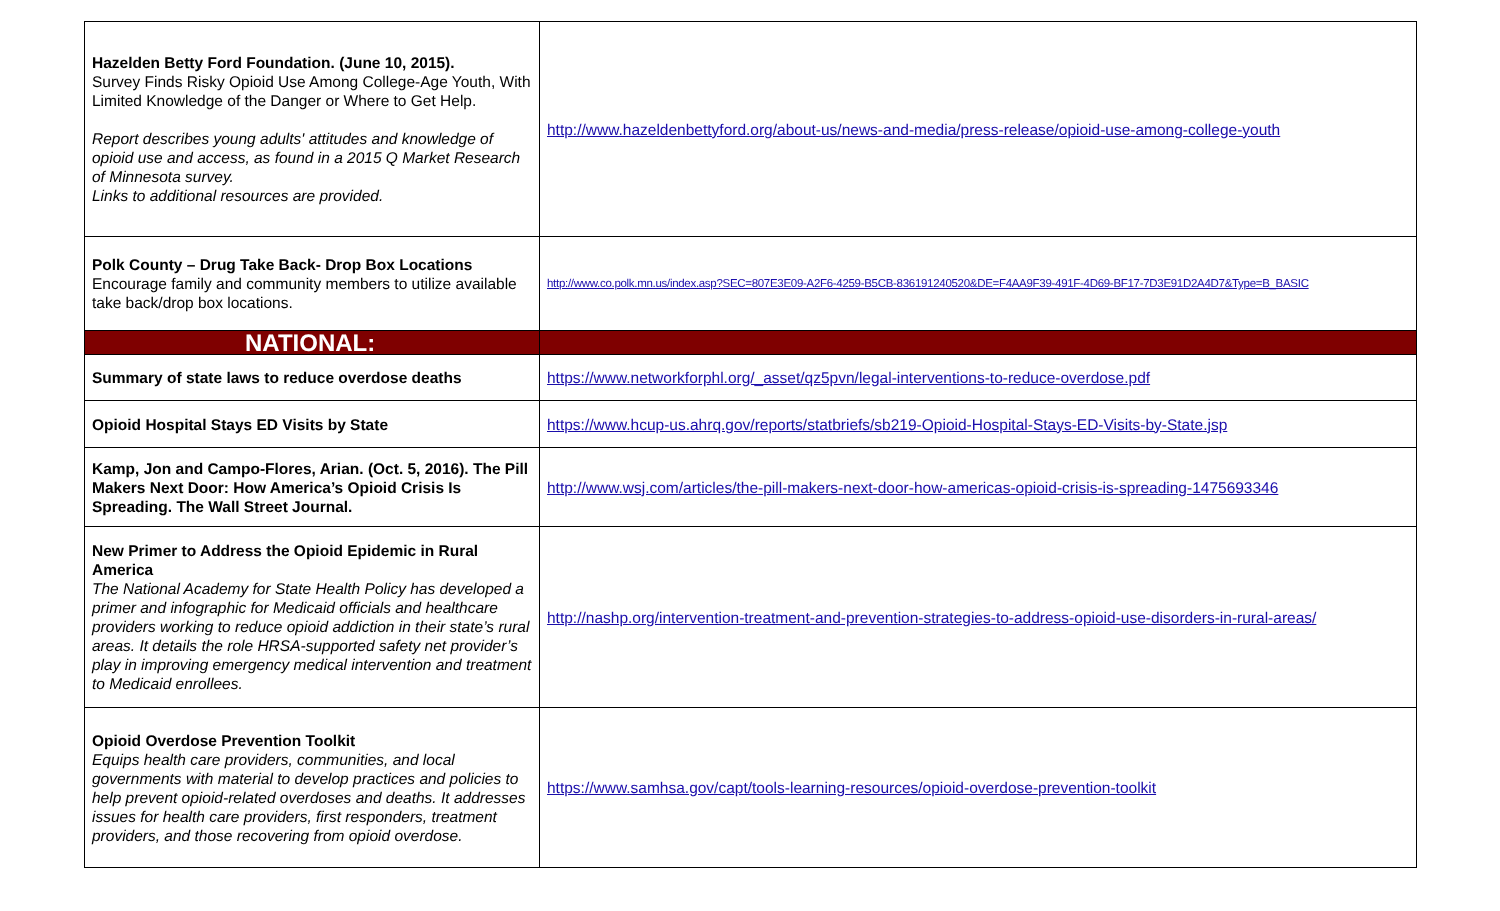| Hazelden Betty Ford Foundation. (June 10, 2015). Survey Finds Risky Opioid Use Among College-Age Youth, With Limited Knowledge of the Danger or Where to Get Help. Report describes young adults' attitudes and knowledge of opioid use and access, as found in a 2015 Q Market Research of Minnesota survey. Links to additional resources are provided. | http://www.hazeldenbettyford.org/about-us/news-and-media/press-release/opioid-use-among-college-youth |
| Polk County – Drug Take Back- Drop Box Locations Encourage family and community members to utilize available take back/drop box locations. | http://www.co.polk.mn.us/index.asp?SEC=807E3E09-A2F6-4259-B5CB-836191240520&DE=F4AA9F39-491F-4D69-BF17-7D3E91D2A4D7&Type=B_BASIC |
| NATIONAL: | |
| Summary of state laws to reduce overdose deaths | https://www.networkforphl.org/_asset/qz5pvn/legal-interventions-to-reduce-overdose.pdf |
| Opioid Hospital Stays ED Visits by State | https://www.hcup-us.ahrq.gov/reports/statbriefs/sb219-Opioid-Hospital-Stays-ED-Visits-by-State.jsp |
| Kamp, Jon and Campo-Flores, Arian. (Oct. 5, 2016). The Pill Makers Next Door: How America’s Opioid Crisis Is Spreading. The Wall Street Journal. | http://www.wsj.com/articles/the-pill-makers-next-door-how-americas-opioid-crisis-is-spreading-1475693346 |
| New Primer to Address the Opioid Epidemic in Rural America The National Academy for State Health Policy has developed a primer and infographic for Medicaid officials and healthcare providers working to reduce opioid addiction in their state’s rural areas. It details the role HRSA-supported safety net provider’s play in improving emergency medical intervention and treatment to Medicaid enrollees. | http://nashp.org/intervention-treatment-and-prevention-strategies-to-address-opioid-use-disorders-in-rural-areas/ |
| Opioid Overdose Prevention Toolkit Equips health care providers, communities, and local governments with material to develop practices and policies to help prevent opioid-related overdoses and deaths. It addresses issues for health care providers, first responders, treatment providers, and those recovering from opioid overdose. | https://www.samhsa.gov/capt/tools-learning-resources/opioid-overdose-prevention-toolkit |